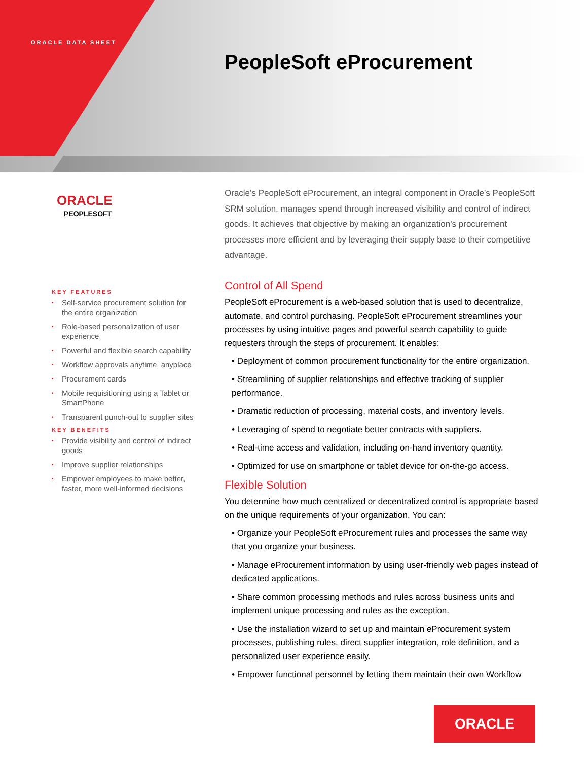ORACLE DATA SHEET
PeopleSoft eProcurement
ORACLE
PEOPLESOFT
KEY FEATURES
• Self-service procurement solution for the entire organization
• Role-based personalization of user experience
• Powerful and flexible search capability
• Workflow approvals anytime, anyplace
• Procurement cards
• Mobile requisitioning using a Tablet or SmartPhone
• Transparent punch-out to supplier sites
KEY BENEFITS
• Provide visibility and control of indirect goods
• Improve supplier relationships
• Empower employees to make better, faster, more well-informed decisions
Oracle’s PeopleSoft eProcurement, an integral component in Oracle’s PeopleSoft SRM solution, manages spend through increased visibility and control of indirect goods. It achieves that objective by making an organization’s procurement processes more efficient and by leveraging their supply base to their competitive advantage.
Control of All Spend
PeopleSoft eProcurement is a web-based solution that is used to decentralize, automate, and control purchasing. PeopleSoft eProcurement streamlines your processes by using intuitive pages and powerful search capability to guide requesters through the steps of procurement. It enables:
• Deployment of common procurement functionality for the entire organization.
• Streamlining of supplier relationships and effective tracking of supplier performance.
• Dramatic reduction of processing, material costs, and inventory levels.
• Leveraging of spend to negotiate better contracts with suppliers.
• Real-time access and validation, including on-hand inventory quantity.
• Optimized for use on smartphone or tablet device for on-the-go access.
Flexible Solution
You determine how much centralized or decentralized control is appropriate based on the unique requirements of your organization. You can:
• Organize your PeopleSoft eProcurement rules and processes the same way that you organize your business.
• Manage eProcurement information by using user-friendly web pages instead of dedicated applications.
• Share common processing methods and rules across business units and implement unique processing and rules as the exception.
• Use the installation wizard to set up and maintain eProcurement system processes, publishing rules, direct supplier integration, role definition, and a personalized user experience easily.
• Empower functional personnel by letting them maintain their own Workflow
ORACLE